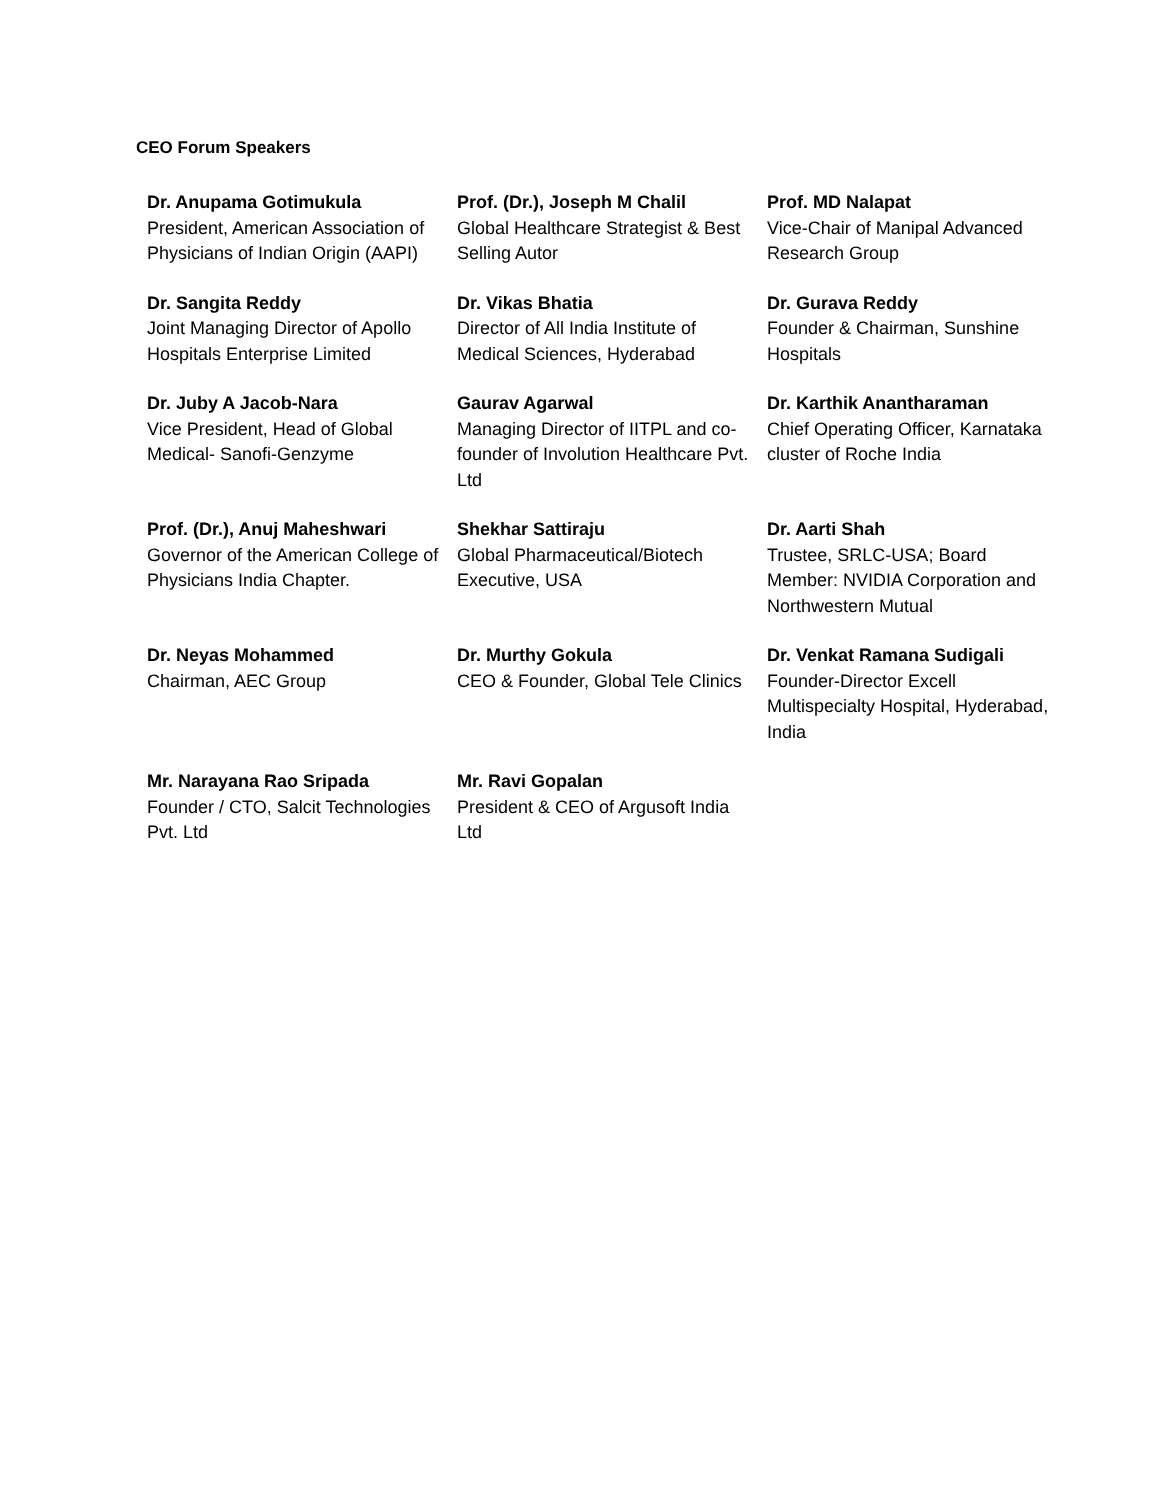CEO Forum Speakers
| Dr. Anupama Gotimukula President, American Association of Physicians of Indian Origin (AAPI) | Prof. (Dr.), Joseph M Chalil Global Healthcare Strategist & Best Selling Autor | Prof. MD Nalapat Vice-Chair of Manipal Advanced Research Group |
| Dr. Sangita Reddy Joint Managing Director of Apollo Hospitals Enterprise Limited | Dr. Vikas Bhatia Director of All India Institute of Medical Sciences, Hyderabad | Dr. Gurava Reddy Founder & Chairman, Sunshine Hospitals |
| Dr. Juby A Jacob-Nara Vice President, Head of Global Medical- Sanofi-Genzyme | Gaurav Agarwal Managing Director of IITPL and co-founder of Involution Healthcare Pvt. Ltd | Dr. Karthik Anantharaman Chief Operating Officer, Karnataka cluster of Roche India |
| Prof. (Dr.), Anuj Maheshwari Governor of the American College of Physicians India Chapter. | Shekhar Sattiraju Global Pharmaceutical/Biotech Executive, USA | Dr. Aarti Shah Trustee, SRLC-USA; Board Member: NVIDIA Corporation and Northwestern Mutual |
| Dr. Neyas Mohammed Chairman, AEC Group | Dr. Murthy Gokula CEO & Founder, Global Tele Clinics | Dr. Venkat Ramana Sudigali Founder-Director Excell Multispecialty Hospital, Hyderabad, India |
| Mr. Narayana Rao Sripada Founder / CTO, Salcit Technologies Pvt. Ltd | Mr. Ravi Gopalan President & CEO of Argusoft India Ltd | |